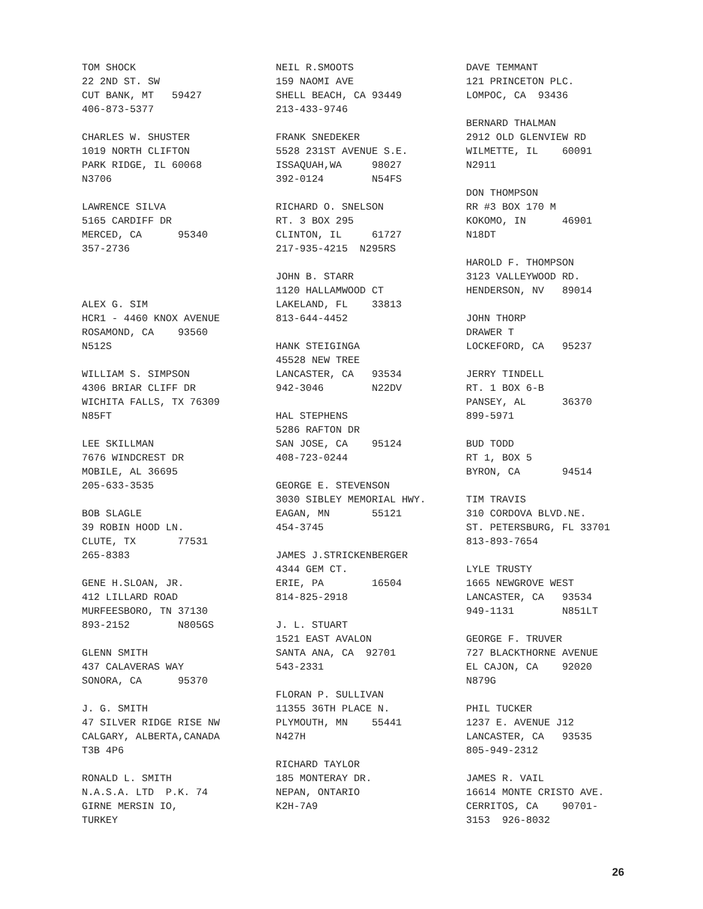TOM SHOCK 22 2ND ST. SW CUT BANK, MT 59427 406-873-5377 CHARLES W. SHUSTER 1019 NORTH CLIFTON PARK RIDGE, IL 60068 N3706 LAWRENCE SILVA 5165 CARDIFF DR MERCED, CA 95340 357-2736 ALEX G. SIM HCR1 - 4460 KNOX AVENUE ROSAMOND, CA 93560 N512S WILLIAM S. SIMPSON 4306 BRIAR CLIFF DR WICHITA FALLS, TX 76309 N85FT LEE SKILLMAN 7676 WINDCREST DR MOBILE, AL 36695 205-633-3535 BOB SLAGLE 39 ROBIN HOOD LN. CLUTE, TX 77531 265-8383 GENE H.SLOAN, JR. 412 LILLARD ROAD MURFEESBORO, TN 37130 893-2152 N805GS GLENN SMITH 437 CALAVERAS WAY SONORA, CA 95370 J. G. SMITH 47 SILVER RIDGE RISE NW CALGARY, ALBERTA,CANADA T3B 4P6 RONALD L. SMITH N.A.S.A. LTD P.K. 74 GIRNE MERSIN IO, TURKEY
NEIL R.SMOOTS 159 NAOMI AVE SHELL BEACH, CA 93449 213-433-9746 FRANK SNEDEKER 5528 231ST AVENUE S.E. ISSAQUAH,WA 98027 392-0124 N54FS RICHARD O. SNELSON RT. 3 BOX 295 CLINTON, IL 61727 217-935-4215 N295RS JOHN B. STARR 1120 HALLAMWOOD CT LAKELAND, FL 33813 813-644-4452 HANK STEIGINGA 45528 NEW TREE LANCASTER, CA 93534 942-3046 N22DV HAL STEPHENS 5286 RAFTON DR SAN JOSE, CA 95124 408-723-0244 GEORGE E. STEVENSON 3030 SIBLEY MEMORIAL HWY. EAGAN, MN 55121 454-3745 JAMES J.STRICKENBERGER 4344 GEM CT. ERIE, PA 16504 814-825-2918 J. L. STUART 1521 EAST AVALON SANTA ANA, CA 92701 543-2331 FLORAN P. SULLIVAN 11355 36TH PLACE N. PLYMOUTH, MN 55441 N427H RICHARD TAYLOR 185 MONTERAY DR. NEPAN, ONTARIO K2H-7A9
DAVE TEMMANT 121 PRINCETON PLC. LOMPOC, CA 93436 BERNARD THALMAN 2912 OLD GLENVIEW RD WILMETTE, IL 60091 N2911 DON THOMPSON RR #3 BOX 170 M KOKOMO, IN 46901 N18DT HAROLD F. THOMPSON 3123 VALLEYWOOD RD. HENDERSON, NV 89014 JOHN THORP DRAWER T LOCKEFORD, CA 95237 JERRY TINDELL RT. 1 BOX 6-B PANSEY, AL 36370 899-5971 BUD TODD RT 1, BOX 5 BYRON, CA 94514 TIM TRAVIS 310 CORDOVA BLVD.NE. ST. PETERSBURG, FL 33701 813-893-7654 LYLE TRUSTY 1665 NEWGROVE WEST LANCASTER, CA 93534 949-1131 N851LT GEORGE F. TRUVER 727 BLACKTHORNE AVENUE EL CAJON, CA 92020 N879G PHIL TUCKER 1237 E. AVENUE J12 LANCASTER, CA 93535 805-949-2312 JAMES R. VAIL 16614 MONTE CRISTO AVE. CERRITOS, CA 90701- 3153 926-8032
26